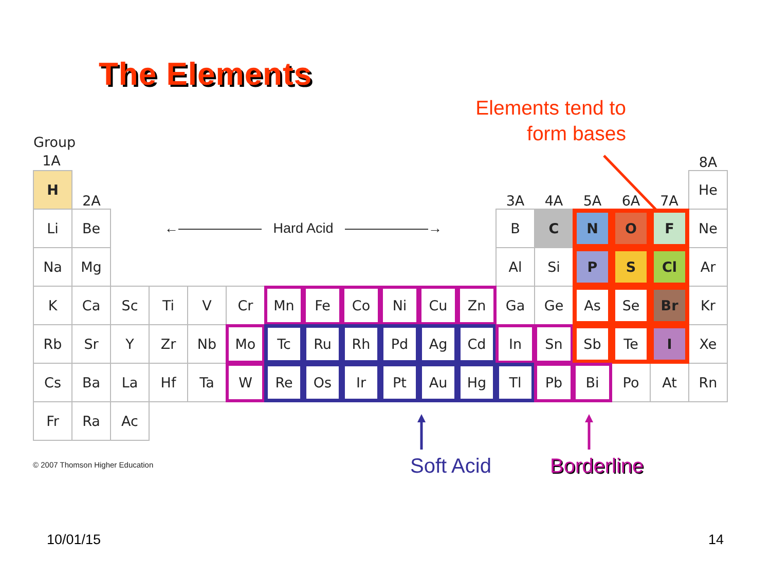The Elements
Elements tend to form bases
| Group 1A | | | | | | | | | | | | | | | | | 8A |
| H | 2A | | | | | | | | | | | 3A | 4A | 5A | 6A | 7A | He |
| Li | Be | ←―――――― Hard Acid ――――――→ | | | | | | | | | | B | C | N | O | F | Ne |
| Na | Mg | | | | | | | | | | | Al | Si | P | S | Cl | Ar |
| K | Ca | Sc | Ti | V | Cr | Mn | Fe | Co | Ni | Cu | Zn | Ga | Ge | As | Se | Br | Kr |
| Rb | Sr | Y | Zr | Nb | Mo | Tc | Ru | Rh | Pd | Ag | Cd | In | Sn | Sb | Te | I | Xe |
| Cs | Ba | La | Hf | Ta | W | Re | Os | Ir | Pt | Au | Hg | Tl | Pb | Bi | Po | At | Rn |
| Fr | Ra | Ac | | | | | | | | | | | | | | | |
© 2007 Thomson Higher Education
Soft Acid Borderline
10/01/15 14